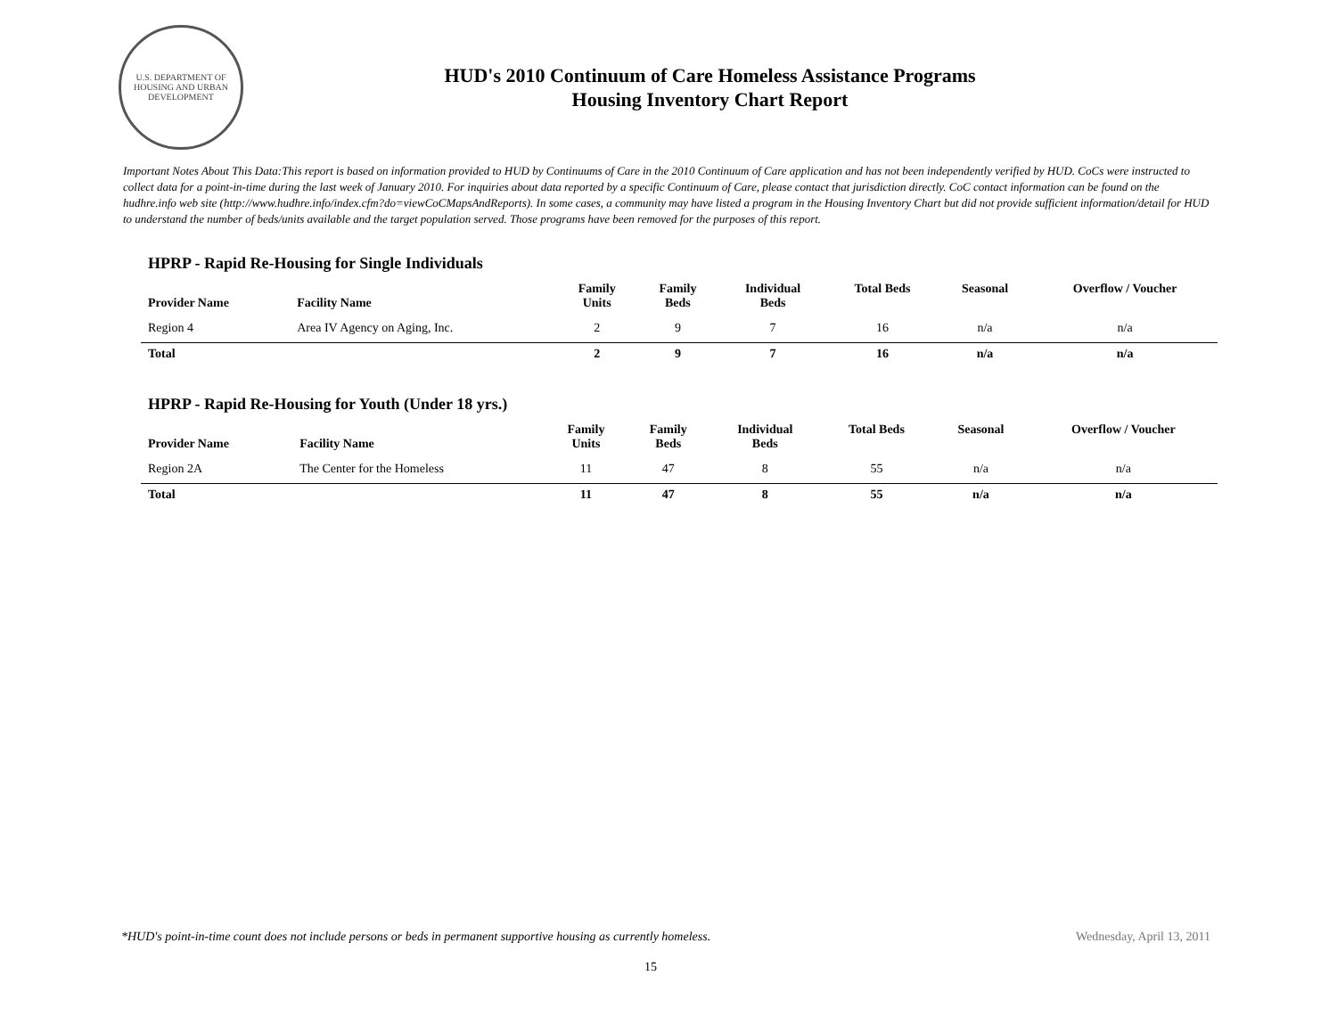U.S. DEPARTMENT OF HOUSING AND URBAN DEVELOPMENT
HUD's 2010 Continuum of Care Homeless Assistance Programs
Housing Inventory Chart Report
Important Notes About This Data:This report is based on information provided to HUD by Continuums of Care in the 2010 Continuum of Care application and has not been independently verified by HUD. CoCs were instructed to collect data for a point-in-time during the last week of January 2010. For inquiries about data reported by a specific Continuum of Care, please contact that jurisdiction directly. CoC contact information can be found on the hudhre.info web site (http://www.hudhre.info/index.cfm?do=viewCoCMapsAndReports). In some cases, a community may have listed a program in the Housing Inventory Chart but did not provide sufficient information/detail for HUD to understand the number of beds/units available and the target population served. Those programs have been removed for the purposes of this report.
HPRP - Rapid Re-Housing for Single Individuals
| Provider Name | Facility Name | Family Units | Family Beds | Individual Beds | Total Beds | Seasonal | Overflow / Voucher |
| --- | --- | --- | --- | --- | --- | --- | --- |
| Region 4 | Area IV Agency on Aging, Inc. | 2 | 9 | 7 | 16 | n/a | n/a |
| Total | | 2 | 9 | 7 | 16 | n/a | n/a |
HPRP - Rapid Re-Housing for Youth (Under 18 yrs.)
| Provider Name | Facility Name | Family Units | Family Beds | Individual Beds | Total Beds | Seasonal | Overflow / Voucher |
| --- | --- | --- | --- | --- | --- | --- | --- |
| Region 2A | The Center for the Homeless | 11 | 47 | 8 | 55 | n/a | n/a |
| Total | | 11 | 47 | 8 | 55 | n/a | n/a |
*HUD's point-in-time count does not include persons or beds in permanent supportive housing as currently homeless. Wednesday, April 13, 2011
15